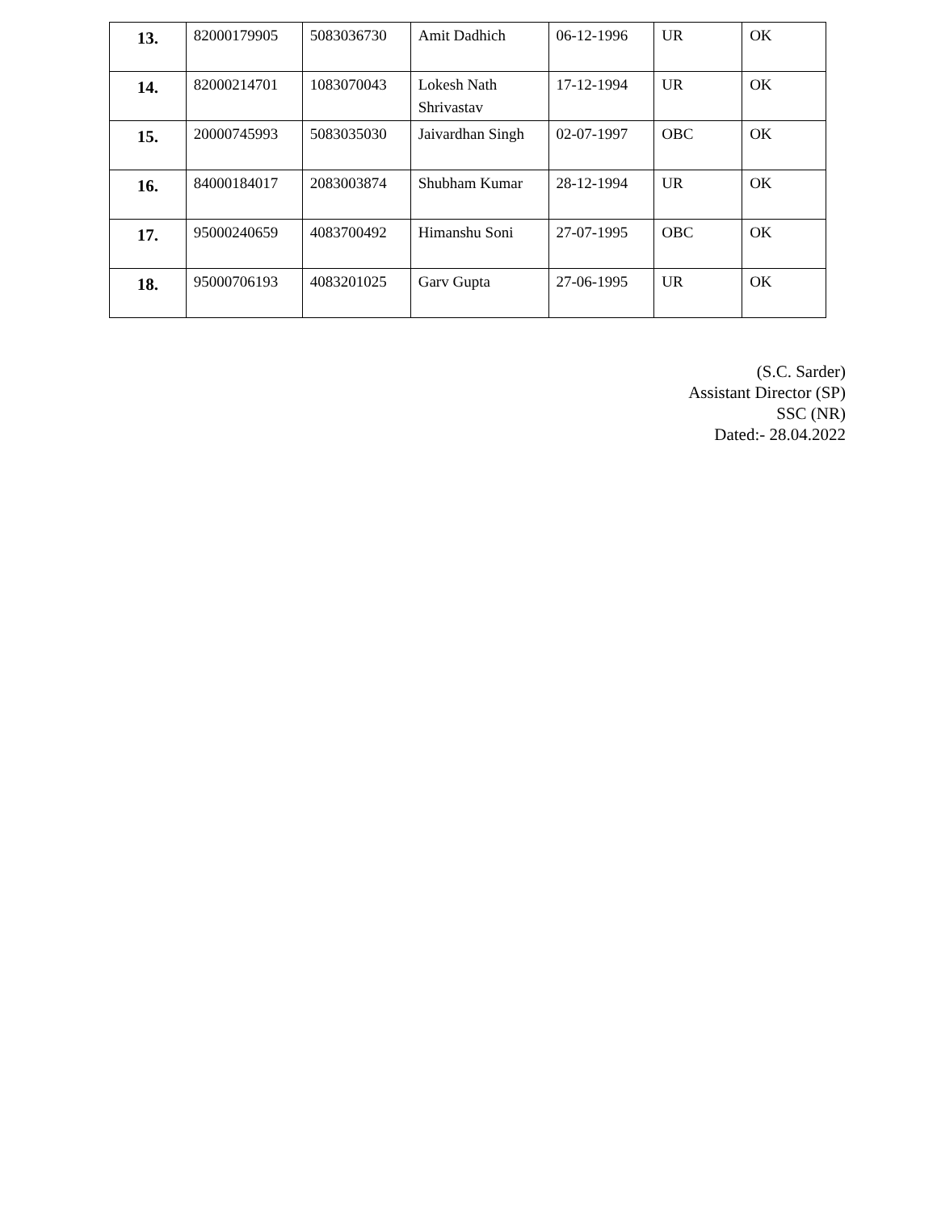| 13. | 82000179905 | 5083036730 | Amit Dadhich | 06-12-1996 | UR | OK |
| 14. | 82000214701 | 1083070043 | Lokesh Nath Shrivastav | 17-12-1994 | UR | OK |
| 15. | 20000745993 | 5083035030 | Jaivardhan Singh | 02-07-1997 | OBC | OK |
| 16. | 84000184017 | 2083003874 | Shubham Kumar | 28-12-1994 | UR | OK |
| 17. | 95000240659 | 4083700492 | Himanshu Soni | 27-07-1995 | OBC | OK |
| 18. | 95000706193 | 4083201025 | Garv Gupta | 27-06-1995 | UR | OK |
(S.C. Sarder)
Assistant Director (SP)
SSC (NR)
Dated:- 28.04.2022